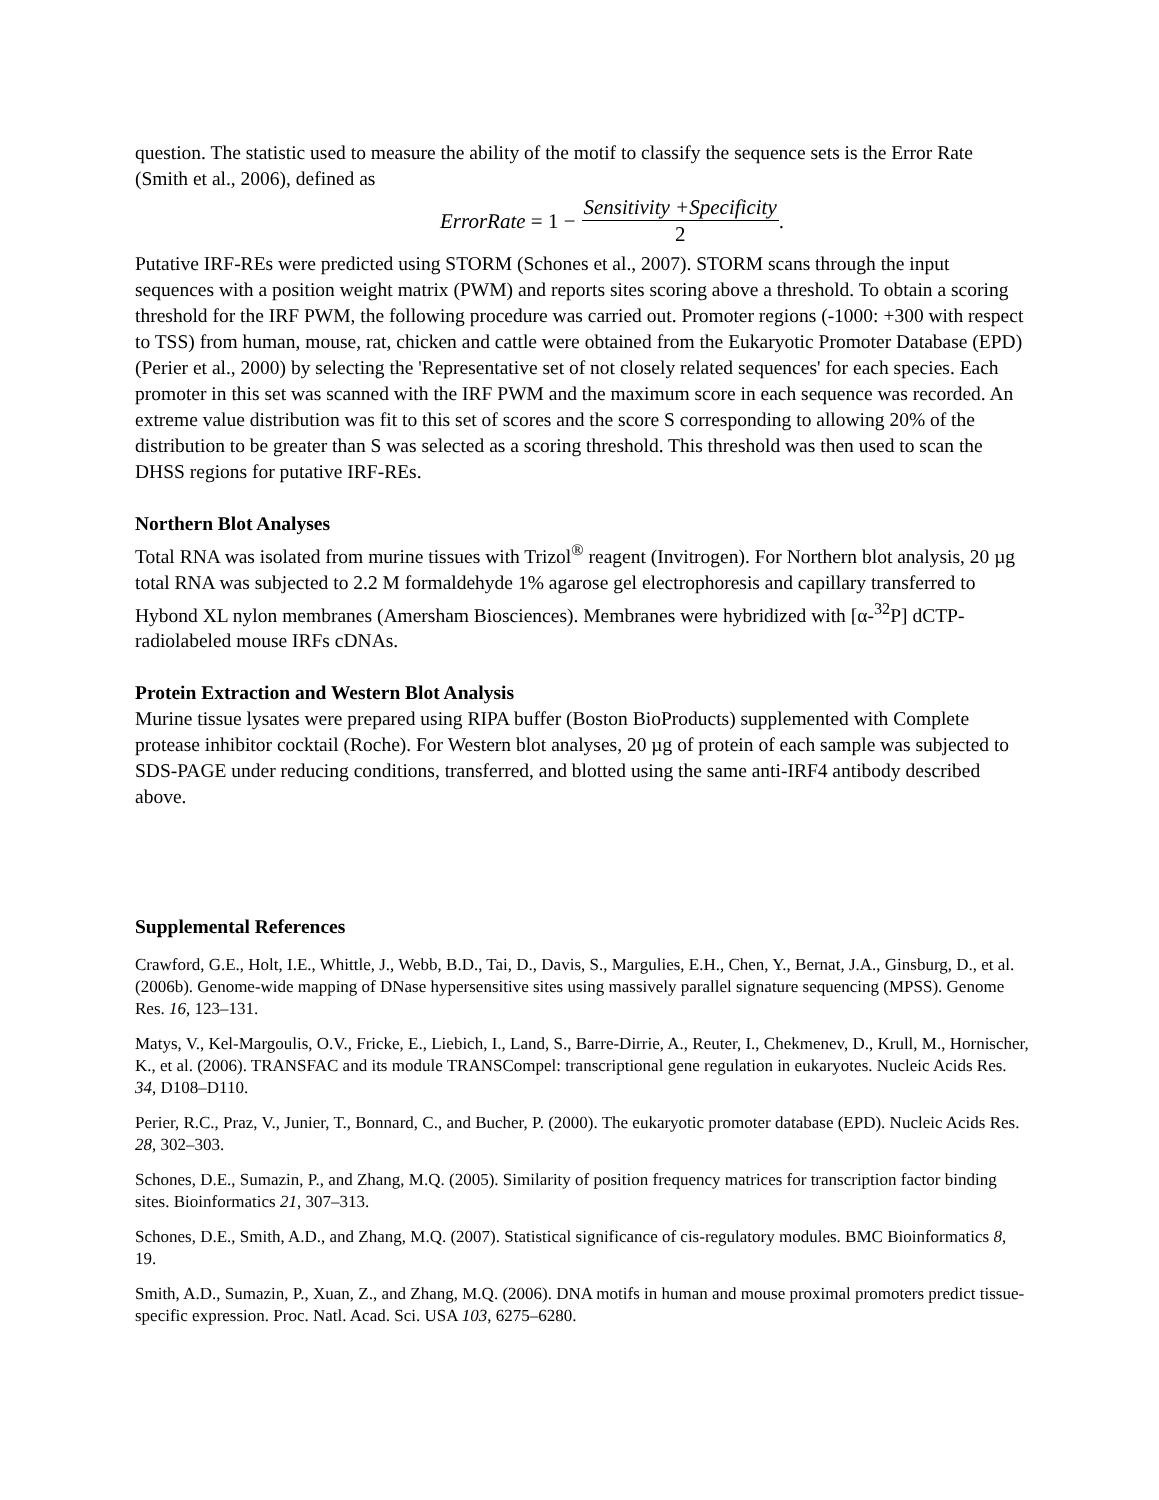question. The statistic used to measure the ability of the motif to classify the sequence sets is the Error Rate (Smith et al., 2006), defined as
ErrorRate = 1 − Sensitivity +Specificity 2.
Putative IRF-REs were predicted using STORM (Schones et al., 2007). STORM scans through the input sequences with a position weight matrix (PWM) and reports sites scoring above a threshold. To obtain a scoring threshold for the IRF PWM, the following procedure was carried out. Promoter regions (-1000: +300 with respect to TSS) from human, mouse, rat, chicken and cattle were obtained from the Eukaryotic Promoter Database (EPD) (Perier et al., 2000) by selecting the 'Representative set of not closely related sequences' for each species. Each promoter in this set was scanned with the IRF PWM and the maximum score in each sequence was recorded. An extreme value distribution was fit to this set of scores and the score S corresponding to allowing 20% of the distribution to be greater than S was selected as a scoring threshold. This threshold was then used to scan the DHSS regions for putative IRF-REs.
Northern Blot Analyses
Total RNA was isolated from murine tissues with Trizol<sup>®</sup> reagent (Invitrogen). For Northern blot analysis, 20 µg total RNA was subjected to 2.2 M formaldehyde 1% agarose gel electrophoresis and capillary transferred to Hybond XL nylon membranes (Amersham Biosciences). Membranes were hybridized with [α-<sup>32</sup>P] dCTP-radiolabeled mouse IRFs cDNAs.
Protein Extraction and Western Blot Analysis
Murine tissue lysates were prepared using RIPA buffer (Boston BioProducts) supplemented with Complete protease inhibitor cocktail (Roche). For Western blot analyses, 20 µg of protein of each sample was subjected to SDS-PAGE under reducing conditions, transferred, and blotted using the same anti-IRF4 antibody described above.
Supplemental References
Crawford, G.E., Holt, I.E., Whittle, J., Webb, B.D., Tai, D., Davis, S., Margulies, E.H., Chen, Y., Bernat, J.A., Ginsburg, D., et al. (2006b). Genome-wide mapping of DNase hypersensitive sites using massively parallel signature sequencing (MPSS). Genome Res. 16, 123–131.
Matys, V., Kel-Margoulis, O.V., Fricke, E., Liebich, I., Land, S., Barre-Dirrie, A., Reuter, I., Chekmenev, D., Krull, M., Hornischer, K., et al. (2006). TRANSFAC and its module TRANSCompel: transcriptional gene regulation in eukaryotes. Nucleic Acids Res. 34, D108–D110.
Perier, R.C., Praz, V., Junier, T., Bonnard, C., and Bucher, P. (2000). The eukaryotic promoter database (EPD). Nucleic Acids Res. 28, 302–303.
Schones, D.E., Sumazin, P., and Zhang, M.Q. (2005). Similarity of position frequency matrices for transcription factor binding sites. Bioinformatics 21, 307–313.
Schones, D.E., Smith, A.D., and Zhang, M.Q. (2007). Statistical significance of cis-regulatory modules. BMC Bioinformatics 8, 19.
Smith, A.D., Sumazin, P., Xuan, Z., and Zhang, M.Q. (2006). DNA motifs in human and mouse proximal promoters predict tissue-specific expression. Proc. Natl. Acad. Sci. USA 103, 6275–6280.